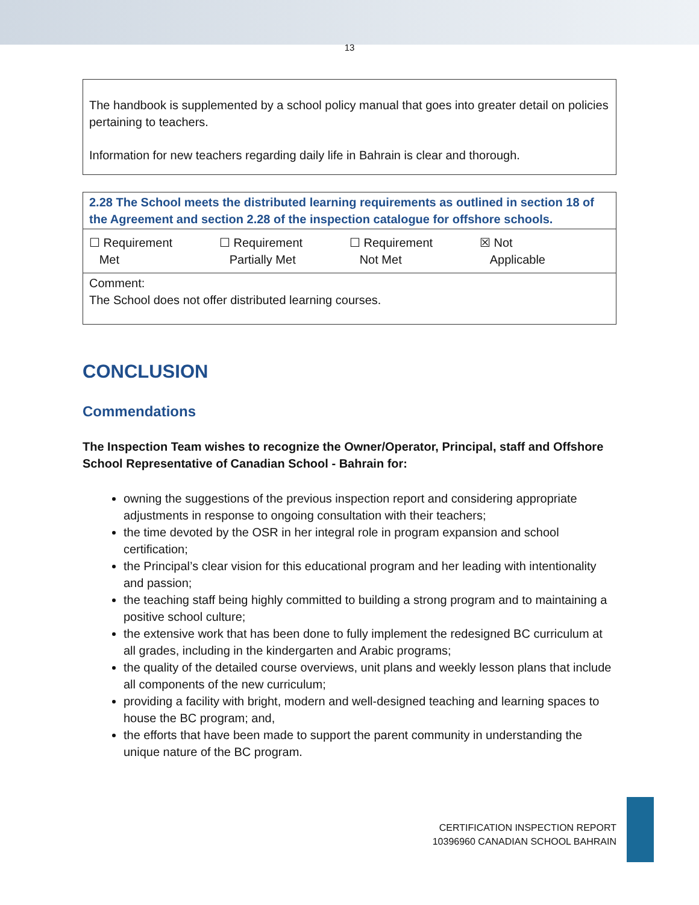13
The handbook is supplemented by a school policy manual that goes into greater detail on policies pertaining to teachers.
Information for new teachers regarding daily life in Bahrain is clear and thorough.
| 2.28 The School meets the distributed learning requirements as outlined in section 18 of the Agreement and section 2.28 of the inspection catalogue for offshore schools. |
| ☐ Requirement Met ☐ Requirement Partially Met ☐ Requirement Not Met ☒ Not Applicable |
| Comment: The School does not offer distributed learning courses. |
CONCLUSION
Commendations
The Inspection Team wishes to recognize the Owner/Operator, Principal, staff and Offshore School Representative of Canadian School - Bahrain for:
owning the suggestions of the previous inspection report and considering appropriate adjustments in response to ongoing consultation with their teachers;
the time devoted by the OSR in her integral role in program expansion and school certification;
the Principal’s clear vision for this educational program and her leading with intentionality and passion;
the teaching staff being highly committed to building a strong program and to maintaining a positive school culture;
the extensive work that has been done to fully implement the redesigned BC curriculum at all grades, including in the kindergarten and Arabic programs;
the quality of the detailed course overviews, unit plans and weekly lesson plans that include all components of the new curriculum;
providing a facility with bright, modern and well-designed teaching and learning spaces to house the BC program; and,
the efforts that have been made to support the parent community in understanding the unique nature of the BC program.
CERTIFICATION INSPECTION REPORT
10396960 CANADIAN SCHOOL BAHRAIN